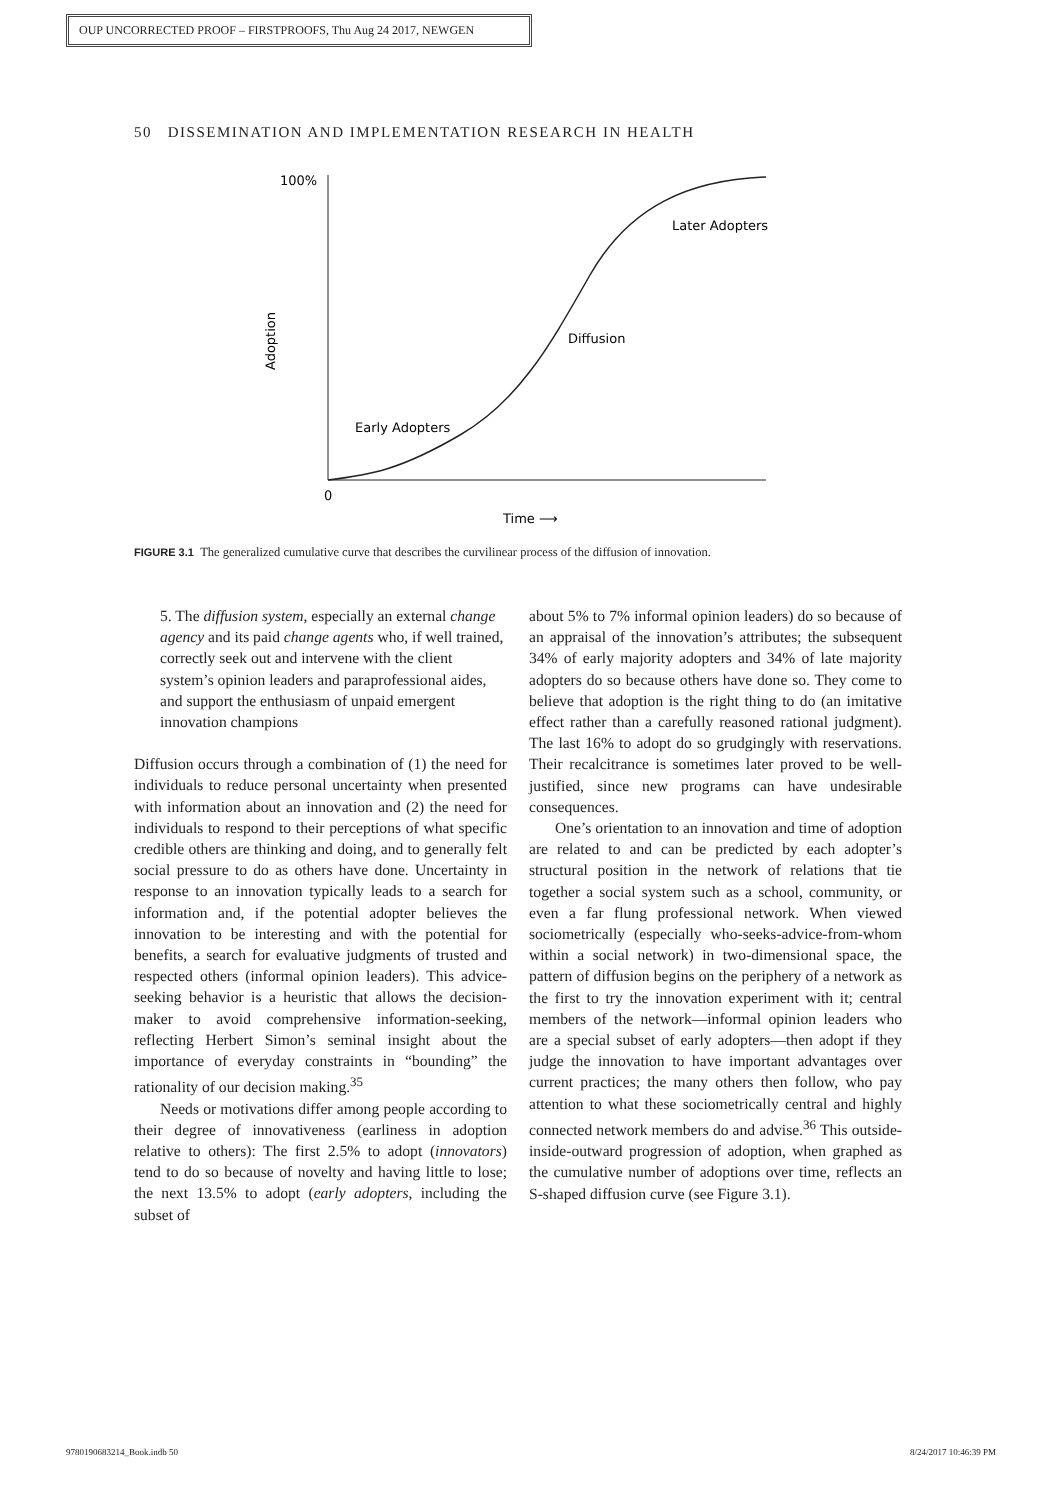OUP UNCORRECTED PROOF – FIRSTPROOFS, Thu Aug 24 2017, NEWGEN
50 DISSEMINATION AND IMPLEMENTATION RESEARCH IN HEALTH
100%
0
Time ⟶
Adoption
Early Adopters
Diffusion
Later Adopters
FIGURE 3.1 The generalized cumulative curve that describes the curvilinear process of the diffusion of innovation.
5. The diffusion system, especially an external change agency and its paid change agents who, if well trained, correctly seek out and intervene with the client system’s opinion leaders and paraprofessional aides, and support the enthusiasm of unpaid emergent innovation champions
Diffusion occurs through a combination of (1) the need for individuals to reduce personal uncertainty when presented with information about an innovation and (2) the need for individuals to respond to their perceptions of what specific credible others are thinking and doing, and to generally felt social pressure to do as others have done. Uncertainty in response to an innovation typically leads to a search for information and, if the potential adopter believes the innovation to be interesting and with the potential for benefits, a search for evaluative judgments of trusted and respected others (informal opinion leaders). This advice-seeking behavior is a heuristic that allows the decision-maker to avoid comprehensive information-seeking, reflecting Herbert Simon’s seminal insight about the importance of everyday constraints in “bounding” the rationality of our decision making.<sup>35</sup>
Needs or motivations differ among people according to their degree of innovativeness (earliness in adoption relative to others): The first 2.5% to adopt (innovators) tend to do so because of novelty and having little to lose; the next 13.5% to adopt (early adopters, including the subset of
about 5% to 7% informal opinion leaders) do so because of an appraisal of the innovation’s attributes; the subsequent 34% of early majority adopters and 34% of late majority adopters do so because others have done so. They come to believe that adoption is the right thing to do (an imitative effect rather than a carefully reasoned rational judgment). The last 16% to adopt do so grudgingly with reservations. Their recalcitrance is sometimes later proved to be well-justified, since new programs can have undesirable consequences.
One’s orientation to an innovation and time of adoption are related to and can be predicted by each adopter’s structural position in the network of relations that tie together a social system such as a school, community, or even a far flung professional network. When viewed sociometrically (especially who-seeks-advice-from-whom within a social network) in two-dimensional space, the pattern of diffusion begins on the periphery of a network as the first to try the innovation experiment with it; central members of the network—informal opinion leaders who are a special subset of early adopters—then adopt if they judge the innovation to have important advantages over current practices; the many others then follow, who pay attention to what these sociometrically central and highly connected network members do and advise.<sup>36</sup> This outside-inside-outward progression of adoption, when graphed as the cumulative number of adoptions over time, reflects an S-shaped diffusion curve (see Figure 3.1).
9780190683214_Book.indb 50 8/24/2017 10:46:39 PM